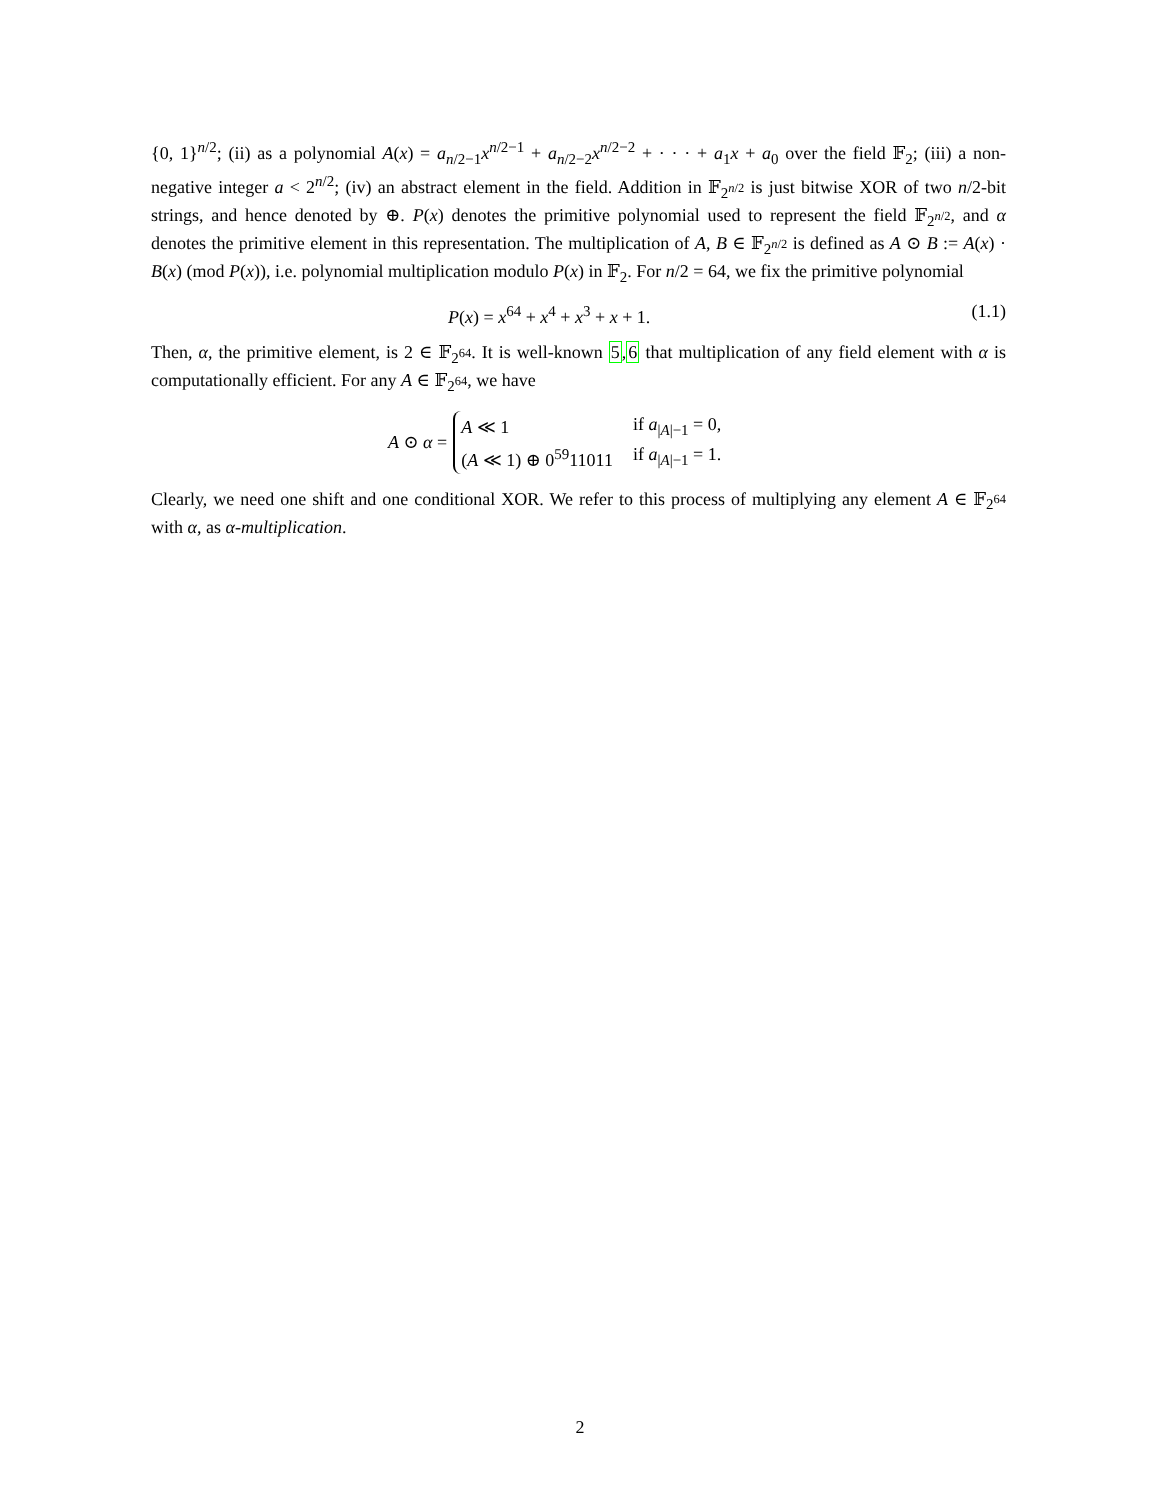{0, 1}<sup>n/2</sup>; (ii) as a polynomial A(x) = a<sub>n/2−1</sub>x<sup>n/2−1</sup> + a<sub>n/2−2</sub>x<sup>n/2−2</sup> + · · · + a<sub>1</sub>x + a<sub>0</sub> over the field 𝔽<sub>2</sub>; (iii) a non-negative integer a < 2<sup>n/2</sup>; (iv) an abstract element in the field. Addition in 𝔽<sub>2<sup>n/2</sup></sub> is just bitwise XOR of two n/2-bit strings, and hence denoted by ⊕. P(x) denotes the primitive polynomial used to represent the field 𝔽<sub>2<sup>n/2</sup></sub>, and α denotes the primitive element in this representation. The multiplication of A, B ∈ 𝔽<sub>2<sup>n/2</sup></sub> is defined as A ⊙ B := A(x) · B(x) (mod P(x)), i.e. polynomial multiplication modulo P(x) in 𝔽<sub>2</sub>. For n/2 = 64, we fix the primitive polynomial
P(x) = x<sup>64</sup> + x<sup>4</sup> + x<sup>3</sup> + x + 1. (1.1)
Then, α, the primitive element, is 2 ∈ 𝔽<sub>2<sup>64</sup></sub>. It is well-known 5,6 that multiplication of any field element with α is computationally efficient. For any A ∈ 𝔽<sub>2<sup>64</sup></sub>, we have
A ⊙ α =
| A ≪ 1 | if a<sub>/A/−1</sub> = 0, |
| ( A ≪ 1) ⊕ 0<sup>59</sup>11011 | if a<sub>/A/−1</sub> = 1. |
Clearly, we need one shift and one conditional XOR. We refer to this process of multiplying any element A ∈ 𝔽<sub>2<sup>64</sup></sub> with α, as α-multiplication.
2